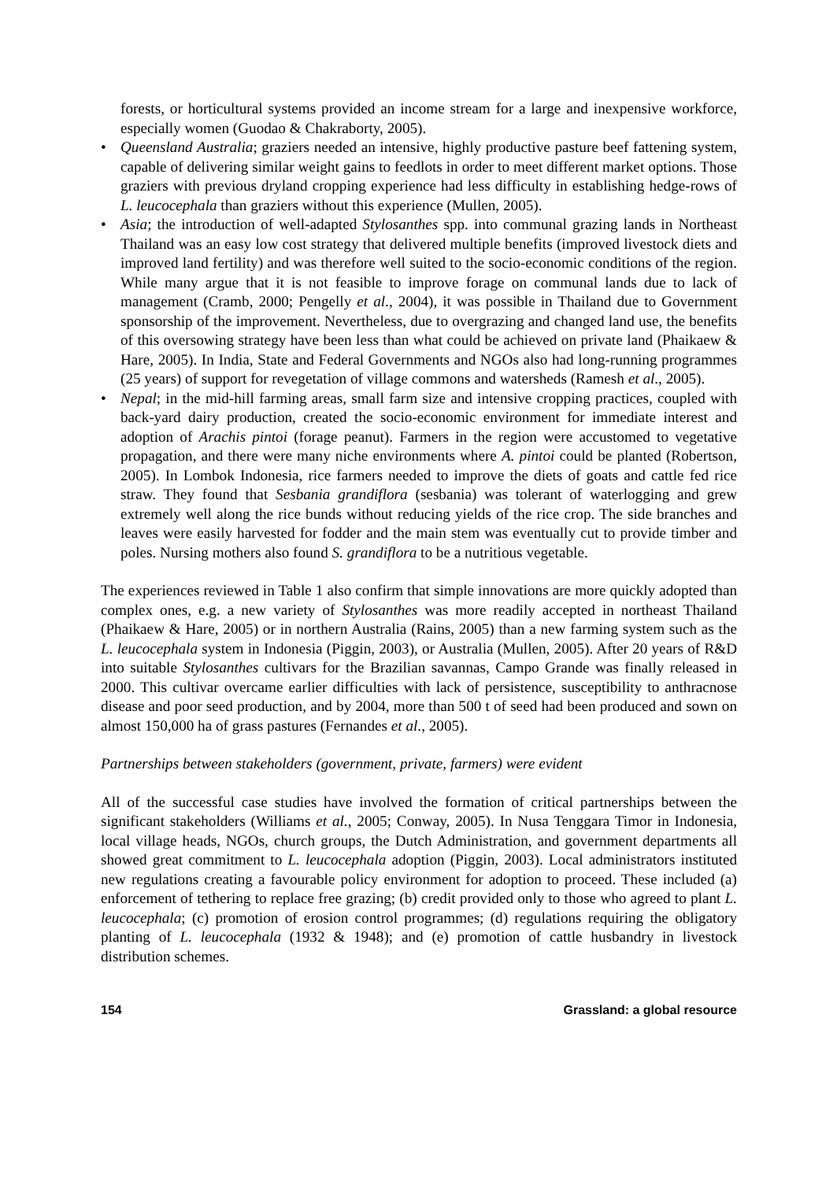forests, or horticultural systems provided an income stream for a large and inexpensive workforce, especially women (Guodao & Chakraborty, 2005).
• Queensland Australia; graziers needed an intensive, highly productive pasture beef fattening system, capable of delivering similar weight gains to feedlots in order to meet different market options. Those graziers with previous dryland cropping experience had less difficulty in establishing hedge-rows of L. leucocephala than graziers without this experience (Mullen, 2005).
• Asia; the introduction of well-adapted Stylosanthes spp. into communal grazing lands in Northeast Thailand was an easy low cost strategy that delivered multiple benefits (improved livestock diets and improved land fertility) and was therefore well suited to the socio-economic conditions of the region. While many argue that it is not feasible to improve forage on communal lands due to lack of management (Cramb, 2000; Pengelly et al., 2004), it was possible in Thailand due to Government sponsorship of the improvement. Nevertheless, due to overgrazing and changed land use, the benefits of this oversowing strategy have been less than what could be achieved on private land (Phaikaew & Hare, 2005). In India, State and Federal Governments and NGOs also had long-running programmes (25 years) of support for revegetation of village commons and watersheds (Ramesh et al., 2005).
• Nepal; in the mid-hill farming areas, small farm size and intensive cropping practices, coupled with back-yard dairy production, created the socio-economic environment for immediate interest and adoption of Arachis pintoi (forage peanut). Farmers in the region were accustomed to vegetative propagation, and there were many niche environments where A. pintoi could be planted (Robertson, 2005). In Lombok Indonesia, rice farmers needed to improve the diets of goats and cattle fed rice straw. They found that Sesbania grandiflora (sesbania) was tolerant of waterlogging and grew extremely well along the rice bunds without reducing yields of the rice crop. The side branches and leaves were easily harvested for fodder and the main stem was eventually cut to provide timber and poles. Nursing mothers also found S. grandiflora to be a nutritious vegetable.
The experiences reviewed in Table 1 also confirm that simple innovations are more quickly adopted than complex ones, e.g. a new variety of Stylosanthes was more readily accepted in northeast Thailand (Phaikaew & Hare, 2005) or in northern Australia (Rains, 2005) than a new farming system such as the L. leucocephala system in Indonesia (Piggin, 2003), or Australia (Mullen, 2005). After 20 years of R&D into suitable Stylosanthes cultivars for the Brazilian savannas, Campo Grande was finally released in 2000. This cultivar overcame earlier difficulties with lack of persistence, susceptibility to anthracnose disease and poor seed production, and by 2004, more than 500 t of seed had been produced and sown on almost 150,000 ha of grass pastures (Fernandes et al., 2005).
Partnerships between stakeholders (government, private, farmers) were evident
All of the successful case studies have involved the formation of critical partnerships between the significant stakeholders (Williams et al., 2005; Conway, 2005). In Nusa Tenggara Timor in Indonesia, local village heads, NGOs, church groups, the Dutch Administration, and government departments all showed great commitment to L. leucocephala adoption (Piggin, 2003). Local administrators instituted new regulations creating a favourable policy environment for adoption to proceed. These included (a) enforcement of tethering to replace free grazing; (b) credit provided only to those who agreed to plant L. leucocephala; (c) promotion of erosion control programmes; (d) regulations requiring the obligatory planting of L. leucocephala (1932 & 1948); and (e) promotion of cattle husbandry in livestock distribution schemes.
154 Grassland: a global resource